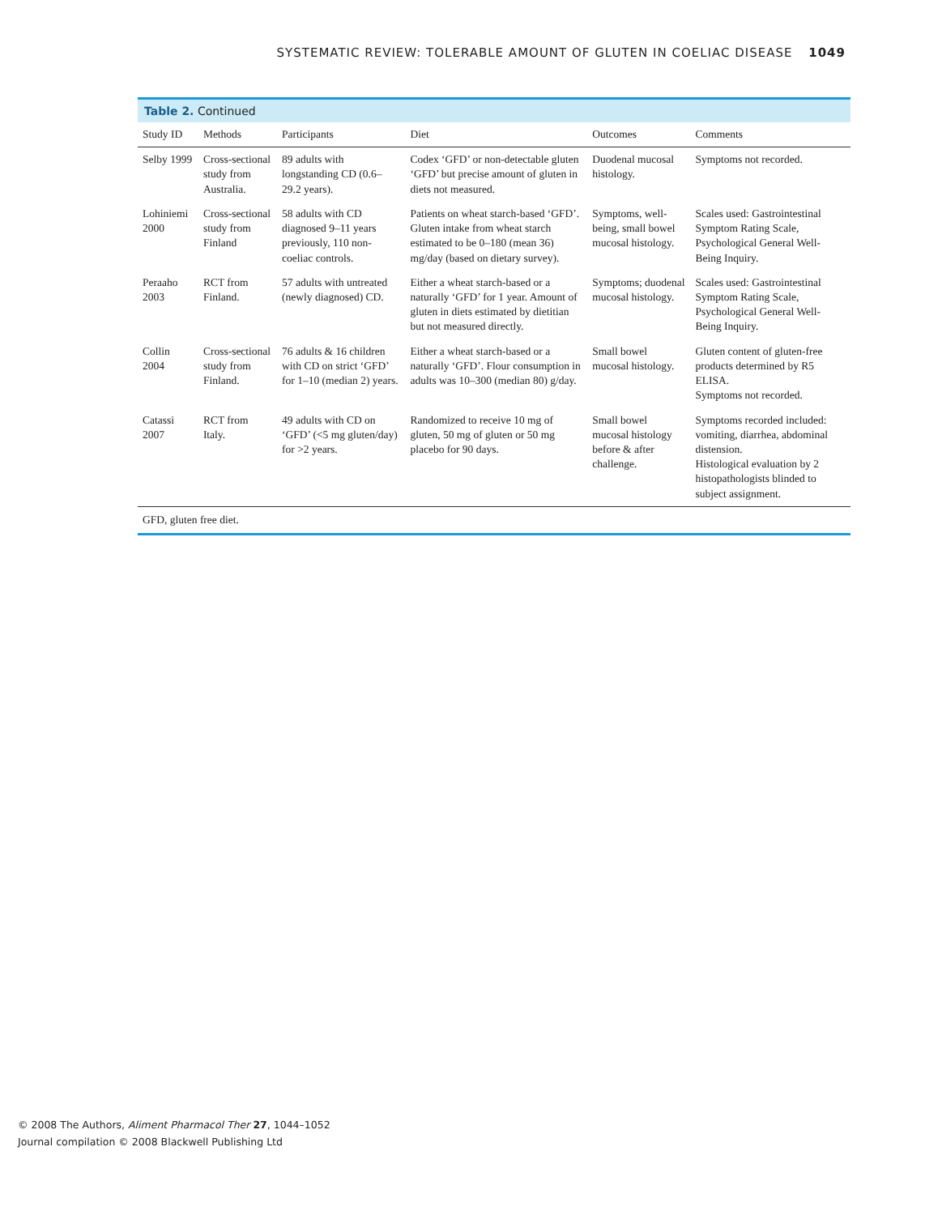SYSTEMATIC REVIEW: TOLERABLE AMOUNT OF GLUTEN IN COELIAC DISEASE 1049
Table 2. Continued
| Study ID | Methods | Participants | Diet | Outcomes | Comments |
| --- | --- | --- | --- | --- | --- |
| Selby 1999 | Cross-sectional study from Australia. | 89 adults with longstanding CD (0.6–29.2 years). | Codex ‘GFD’ or non-detectable gluten ‘GFD’ but precise amount of gluten in diets not measured. | Duodenal mucosal histology. | Symptoms not recorded. |
| Lohiniemi 2000 | Cross-sectional study from Finland | 58 adults with CD diagnosed 9–11 years previously, 110 non-coeliac controls. | Patients on wheat starch-based ‘GFD’. Gluten intake from wheat starch estimated to be 0–180 (mean 36) mg/day (based on dietary survey). | Symptoms, well-being, small bowel mucosal histology. | Scales used: Gastrointestinal Symptom Rating Scale, Psychological General Well-Being Inquiry. |
| Peraaho 2003 | RCT from Finland. | 57 adults with untreated (newly diagnosed) CD. | Either a wheat starch-based or a naturally ‘GFD’ for 1 year. Amount of gluten in diets estimated by dietitian but not measured directly. | Symptoms; duodenal mucosal histology. | Scales used: Gastrointestinal Symptom Rating Scale, Psychological General Well-Being Inquiry. |
| Collin 2004 | Cross-sectional study from Finland. | 76 adults & 16 children with CD on strict ‘GFD’ for 1–10 (median 2) years. | Either a wheat starch-based or a naturally ‘GFD’. Flour consumption in adults was 10–300 (median 80) g/day. | Small bowel mucosal histology. | Gluten content of gluten-free products determined by R5 ELISA. Symptoms not recorded. |
| Catassi 2007 | RCT from Italy. | 49 adults with CD on ‘GFD’ (<5 mg gluten/day) for >2 years. | Randomized to receive 10 mg of gluten, 50 mg of gluten or 50 mg placebo for 90 days. | Small bowel mucosal histology before & after challenge. | Symptoms recorded included: vomiting, diarrhea, abdominal distension. Histological evaluation by 2 histopathologists blinded to subject assignment. |
GFD, gluten free diet.
© 2008 The Authors, Aliment Pharmacol Ther 27, 1044–1052
Journal compilation © 2008 Blackwell Publishing Ltd